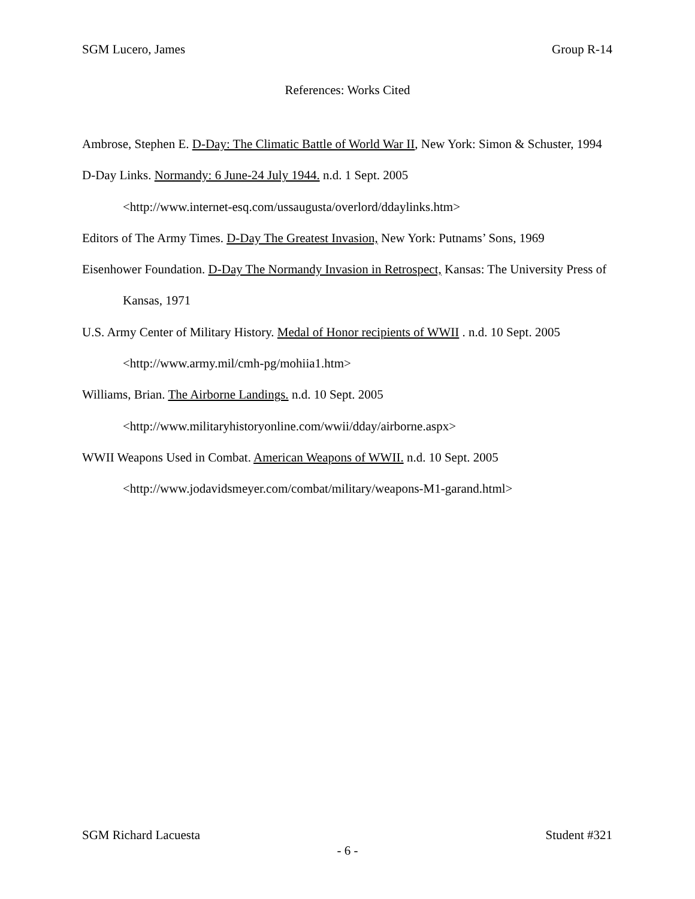SGM Lucero, James Group R-14
References: Works Cited
Ambrose, Stephen E. D-Day: The Climatic Battle of World War II, New York: Simon & Schuster, 1994
D-Day Links. Normandy: 6 June-24 July 1944. n.d. 1 Sept. 2005
<http://www.internet-esq.com/ussaugusta/overlord/ddaylinks.htm>
Editors of The Army Times. D-Day The Greatest Invasion, New York: Putnams’ Sons, 1969
Eisenhower Foundation. D-Day The Normandy Invasion in Retrospect, Kansas: The University Press of Kansas, 1971
U.S. Army Center of Military History. Medal of Honor recipients of WWII . n.d. 10 Sept. 2005
<http://www.army.mil/cmh-pg/mohiia1.htm>
Williams, Brian. The Airborne Landings. n.d. 10 Sept. 2005
<http://www.militaryhistoryonline.com/wwii/dday/airborne.aspx>
WWII Weapons Used in Combat. American Weapons of WWII. n.d. 10 Sept. 2005
<http://www.jodavidsmeyer.com/combat/military/weapons-M1-garand.html>
SGM Richard Lacuesta Student #321
- 6 -